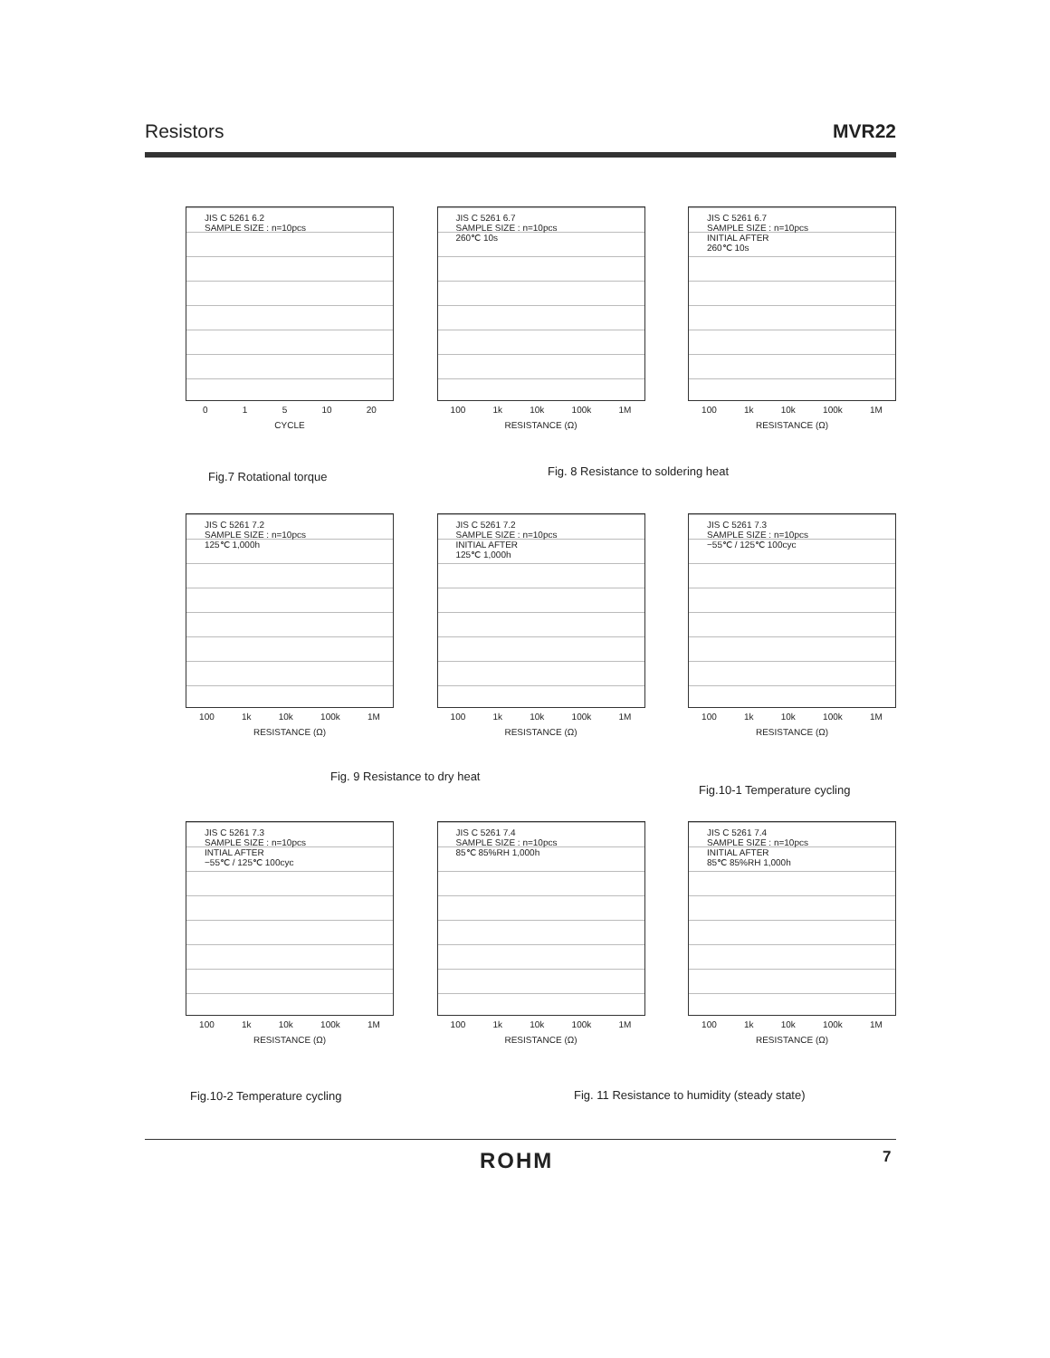Resistors MVR22
JIS C 5261 6.2
SAMPLE SIZE : n=10pcs
0 1 5 10 20
CYCLE
JIS C 5261 6.7
SAMPLE SIZE : n=10pcs
260℃ 10s
100 1k 10k 100k 1M
RESISTANCE (Ω)
JIS C 5261 6.7
SAMPLE SIZE : n=10pcs
INITIAL AFTER
260℃ 10s
100 1k 10k 100k 1M
RESISTANCE (Ω)
Fig.7 Rotational torque
Fig. 8 Resistance to soldering heat
JIS C 5261 7.2
SAMPLE SIZE : n=10pcs
125℃ 1,000h
100 1k 10k 100k 1M
RESISTANCE (Ω)
JIS C 5261 7.2
SAMPLE SIZE : n=10pcs
INITIAL AFTER
125℃ 1,000h
100 1k 10k 100k 1M
RESISTANCE (Ω)
JIS C 5261 7.3
SAMPLE SIZE : n=10pcs
−55℃ / 125℃ 100cyc
100 1k 10k 100k 1M
RESISTANCE (Ω)
Fig. 9 Resistance to dry heat
Fig.10-1 Temperature cycling
JIS C 5261 7.3
SAMPLE SIZE : n=10pcs
INTIAL AFTER
−55℃ / 125℃ 100cyc
100 1k 10k 100k 1M
RESISTANCE (Ω)
JIS C 5261 7.4
SAMPLE SIZE : n=10pcs
85℃ 85%RH 1,000h
100 1k 10k 100k 1M
RESISTANCE (Ω)
JIS C 5261 7.4
SAMPLE SIZE : n=10pcs
INITIAL AFTER
85℃ 85%RH 1,000h
100 1k 10k 100k 1M
RESISTANCE (Ω)
Fig.10-2 Temperature cycling
Fig. 11 Resistance to humidity (steady state)
ROHM 7